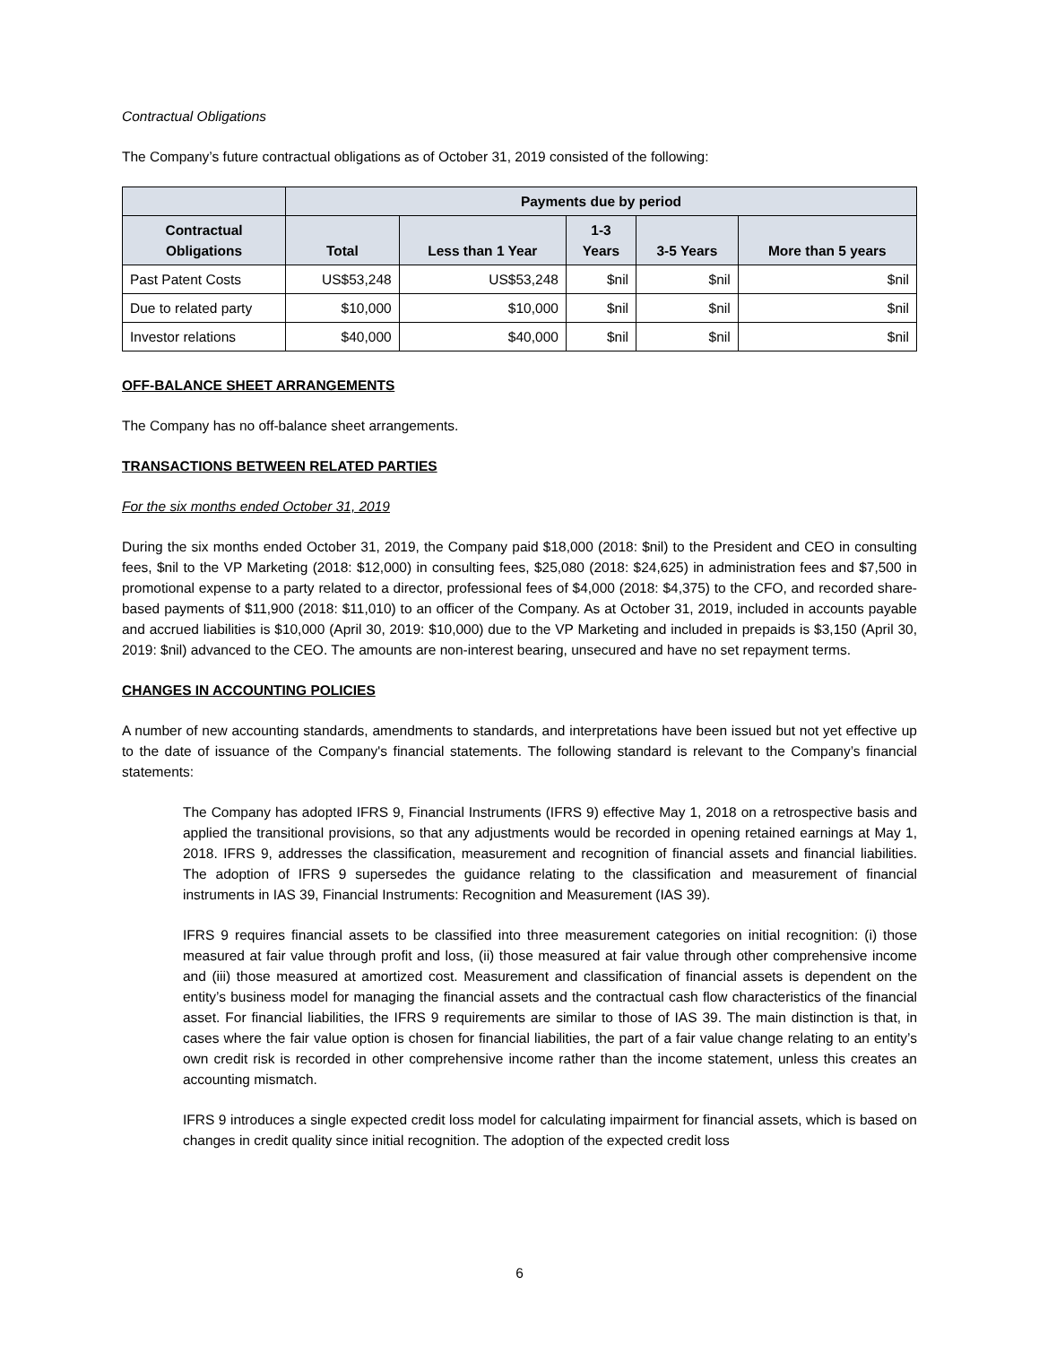Contractual Obligations
The Company’s future contractual obligations as of October 31, 2019 consisted of the following:
| | Payments due by period | | | | |
| --- | --- | --- | --- | --- | --- |
| Contractual Obligations | Total | Less than 1 Year | 1-3 Years | 3-5 Years | More than 5 years |
| Past Patent Costs | US$53,248 | US$53,248 | $nil | $nil | $nil |
| Due to related party | $10,000 | $10,000 | $nil | $nil | $nil |
| Investor relations | $40,000 | $40,000 | $nil | $nil | $nil |
OFF-BALANCE SHEET ARRANGEMENTS
The Company has no off-balance sheet arrangements.
TRANSACTIONS BETWEEN RELATED PARTIES
For the six months ended October 31, 2019
During the six months ended October 31, 2019, the Company paid $18,000 (2018: $nil) to the President and CEO in consulting fees, $nil to the VP Marketing (2018: $12,000) in consulting fees, $25,080 (2018: $24,625) in administration fees and $7,500 in promotional expense to a party related to a director, professional fees of $4,000 (2018: $4,375) to the CFO, and recorded share-based payments of $11,900 (2018: $11,010) to an officer of the Company. As at October 31, 2019, included in accounts payable and accrued liabilities is $10,000 (April 30, 2019: $10,000) due to the VP Marketing and included in prepaids is $3,150 (April 30, 2019: $nil) advanced to the CEO. The amounts are non-interest bearing, unsecured and have no set repayment terms.
CHANGES IN ACCOUNTING POLICIES
A number of new accounting standards, amendments to standards, and interpretations have been issued but not yet effective up to the date of issuance of the Company's financial statements. The following standard is relevant to the Company’s financial statements:
The Company has adopted IFRS 9, Financial Instruments (IFRS 9) effective May 1, 2018 on a retrospective basis and applied the transitional provisions, so that any adjustments would be recorded in opening retained earnings at May 1, 2018. IFRS 9, addresses the classification, measurement and recognition of financial assets and financial liabilities. The adoption of IFRS 9 supersedes the guidance relating to the classification and measurement of financial instruments in IAS 39, Financial Instruments: Recognition and Measurement (IAS 39).
IFRS 9 requires financial assets to be classified into three measurement categories on initial recognition: (i) those measured at fair value through profit and loss, (ii) those measured at fair value through other comprehensive income and (iii) those measured at amortized cost. Measurement and classification of financial assets is dependent on the entity’s business model for managing the financial assets and the contractual cash flow characteristics of the financial asset. For financial liabilities, the IFRS 9 requirements are similar to those of IAS 39. The main distinction is that, in cases where the fair value option is chosen for financial liabilities, the part of a fair value change relating to an entity’s own credit risk is recorded in other comprehensive income rather than the income statement, unless this creates an accounting mismatch.
IFRS 9 introduces a single expected credit loss model for calculating impairment for financial assets, which is based on changes in credit quality since initial recognition. The adoption of the expected credit loss
6